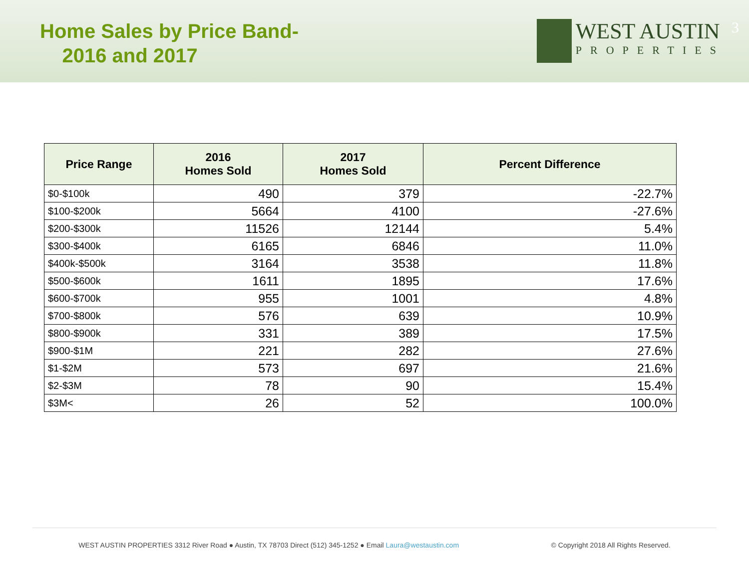Home Sales by Price Band-
2016 and 2017
WEST AUSTIN
PROPERTIES
3
| Price Range | 2016 Homes Sold | 2017 Homes Sold | Percent Difference |
| --- | --- | --- | --- |
| $0-$100k | 490 | 379 | -22.7% |
| $100-$200k | 5664 | 4100 | -27.6% |
| $200-$300k | 11526 | 12144 | 5.4% |
| $300-$400k | 6165 | 6846 | 11.0% |
| $400k-$500k | 3164 | 3538 | 11.8% |
| $500-$600k | 1611 | 1895 | 17.6% |
| $600-$700k | 955 | 1001 | 4.8% |
| $700-$800k | 576 | 639 | 10.9% |
| $800-$900k | 331 | 389 | 17.5% |
| $900-$1M | 221 | 282 | 27.6% |
| $1-$2M | 573 | 697 | 21.6% |
| $2-$3M | 78 | 90 | 15.4% |
| $3M< | 26 | 52 | 100.0% |
WEST AUSTIN PROPERTIES 3312 River Road ● Austin, TX 78703 Direct (512) 345-1252 ● Email Laura@westaustin.com © Copyright 2018 All Rights Reserved.